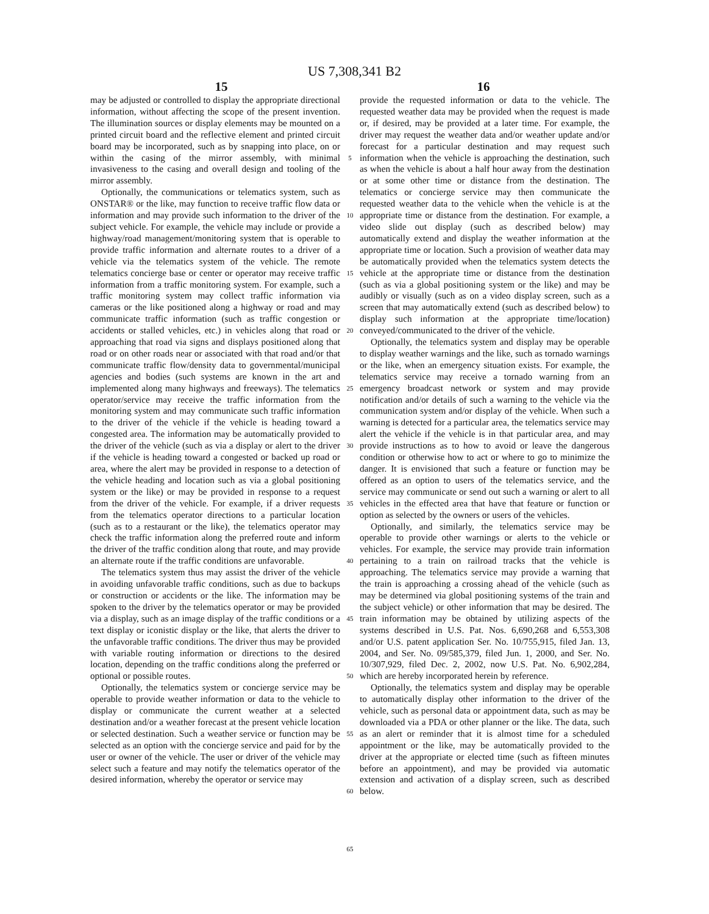US 7,308,341 B2
15 16
may be adjusted or controlled to display the appropriate directional information, without affecting the scope of the present invention. The illumination sources or display elements may be mounted on a printed circuit board and the reflective element and printed circuit board may be incorporated, such as by snapping into place, on or within the casing of the mirror assembly, with minimal invasiveness to the casing and overall design and tooling of the mirror assembly.
Optionally, the communications or telematics system, such as ONSTAR® or the like, may function to receive traffic flow data or information and may provide such information to the driver of the subject vehicle. For example, the vehicle may include or provide a highway/road management/monitoring system that is operable to provide traffic information and alternate routes to a driver of a vehicle via the telematics system of the vehicle. The remote telematics concierge base or center or operator may receive traffic information from a traffic monitoring system. For example, such a traffic monitoring system may collect traffic information via cameras or the like positioned along a highway or road and may communicate traffic information (such as traffic congestion or accidents or stalled vehicles, etc.) in vehicles along that road or approaching that road via signs and displays positioned along that road or on other roads near or associated with that road and/or that communicate traffic flow/density data to governmental/municipal agencies and bodies (such systems are known in the art and implemented along many highways and freeways). The telematics operator/service may receive the traffic information from the monitoring system and may communicate such traffic information to the driver of the vehicle if the vehicle is heading toward a congested area. The information may be automatically provided to the driver of the vehicle (such as via a display or alert to the driver if the vehicle is heading toward a congested or backed up road or area, where the alert may be provided in response to a detection of the vehicle heading and location such as via a global positioning system or the like) or may be provided in response to a request from the driver of the vehicle. For example, if a driver requests from the telematics operator directions to a particular location (such as to a restaurant or the like), the telematics operator may check the traffic information along the preferred route and inform the driver of the traffic condition along that route, and may provide an alternate route if the traffic conditions are unfavorable.
The telematics system thus may assist the driver of the vehicle in avoiding unfavorable traffic conditions, such as due to backups or construction or accidents or the like. The information may be spoken to the driver by the telematics operator or may be provided via a display, such as an image display of the traffic conditions or a text display or iconistic display or the like, that alerts the driver to the unfavorable traffic conditions. The driver thus may be provided with variable routing information or directions to the desired location, depending on the traffic conditions along the preferred or optional or possible routes.
Optionally, the telematics system or concierge service may be operable to provide weather information or data to the vehicle to display or communicate the current weather at a selected destination and/or a weather forecast at the present vehicle location or selected destination. Such a weather service or function may be selected as an option with the concierge service and paid for by the user or owner of the vehicle. The user or driver of the vehicle may select such a feature and may notify the telematics operator of the desired information, whereby the operator or service may
5
10
15
20
25
30
35
40
45
50
55
60
65
provide the requested information or data to the vehicle. The requested weather data may be provided when the request is made or, if desired, may be provided at a later time. For example, the driver may request the weather data and/or weather update and/or forecast for a particular destination and may request such information when the vehicle is approaching the destination, such as when the vehicle is about a half hour away from the destination or at some other time or distance from the destination. The telematics or concierge service may then communicate the requested weather data to the vehicle when the vehicle is at the appropriate time or distance from the destination. For example, a video slide out display (such as described below) may automatically extend and display the weather information at the appropriate time or location. Such a provision of weather data may be automatically provided when the telematics system detects the vehicle at the appropriate time or distance from the destination (such as via a global positioning system or the like) and may be audibly or visually (such as on a video display screen, such as a screen that may automatically extend (such as described below) to display such information at the appropriate time/location) conveyed/communicated to the driver of the vehicle.
Optionally, the telematics system and display may be operable to display weather warnings and the like, such as tornado warnings or the like, when an emergency situation exists. For example, the telematics service may receive a tornado warning from an emergency broadcast network or system and may provide notification and/or details of such a warning to the vehicle via the communication system and/or display of the vehicle. When such a warning is detected for a particular area, the telematics service may alert the vehicle if the vehicle is in that particular area, and may provide instructions as to how to avoid or leave the dangerous condition or otherwise how to act or where to go to minimize the danger. It is envisioned that such a feature or function may be offered as an option to users of the telematics service, and the service may communicate or send out such a warning or alert to all vehicles in the effected area that have that feature or function or option as selected by the owners or users of the vehicles.
Optionally, and similarly, the telematics service may be operable to provide other warnings or alerts to the vehicle or vehicles. For example, the service may provide train information pertaining to a train on railroad tracks that the vehicle is approaching. The telematics service may provide a warning that the train is approaching a crossing ahead of the vehicle (such as may be determined via global positioning systems of the train and the subject vehicle) or other information that may be desired. The train information may be obtained by utilizing aspects of the systems described in U.S. Pat. Nos. 6,690,268 and 6,553,308 and/or U.S. patent application Ser. No. 10/755,915, filed Jan. 13, 2004, and Ser. No. 09/585,379, filed Jun. 1, 2000, and Ser. No. 10/307,929, filed Dec. 2, 2002, now U.S. Pat. No. 6,902,284, which are hereby incorporated herein by reference.
Optionally, the telematics system and display may be operable to automatically display other information to the driver of the vehicle, such as personal data or appointment data, such as may be downloaded via a PDA or other planner or the like. The data, such as an alert or reminder that it is almost time for a scheduled appointment or the like, may be automatically provided to the driver at the appropriate or elected time (such as fifteen minutes before an appointment), and may be provided via automatic extension and activation of a display screen, such as described below.